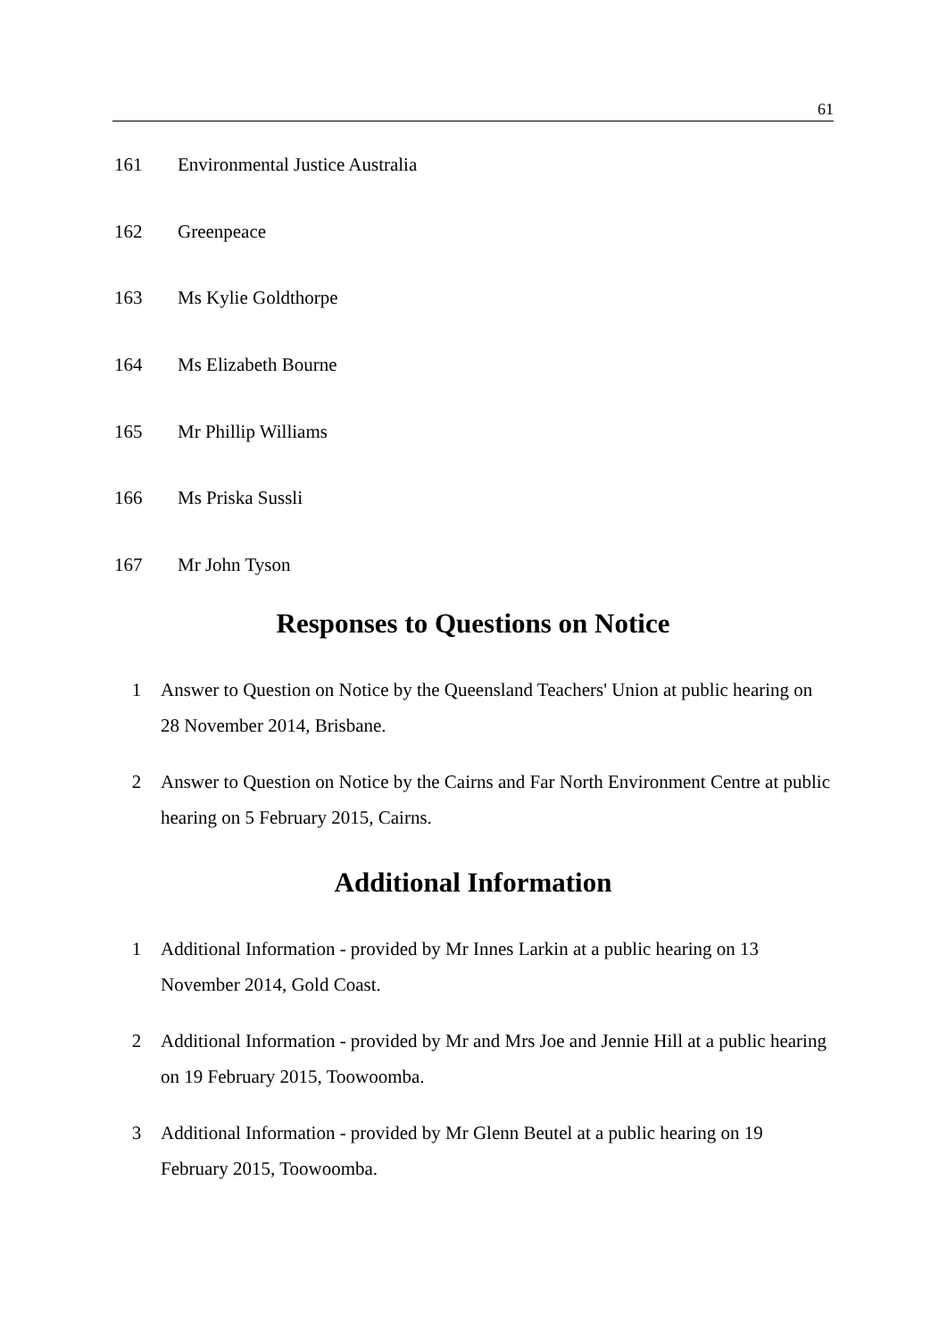61
161 Environmental Justice Australia
162 Greenpeace
163 Ms Kylie Goldthorpe
164 Ms Elizabeth Bourne
165 Mr Phillip Williams
166 Ms Priska Sussli
167 Mr John Tyson
Responses to Questions on Notice
1 Answer to Question on Notice by the Queensland Teachers' Union at public hearing on 28 November 2014, Brisbane.
2 Answer to Question on Notice by the Cairns and Far North Environment Centre at public hearing on 5 February 2015, Cairns.
Additional Information
1 Additional Information - provided by Mr Innes Larkin at a public hearing on 13 November 2014, Gold Coast.
2 Additional Information - provided by Mr and Mrs Joe and Jennie Hill at a public hearing on 19 February 2015, Toowoomba.
3 Additional Information - provided by Mr Glenn Beutel at a public hearing on 19 February 2015, Toowoomba.